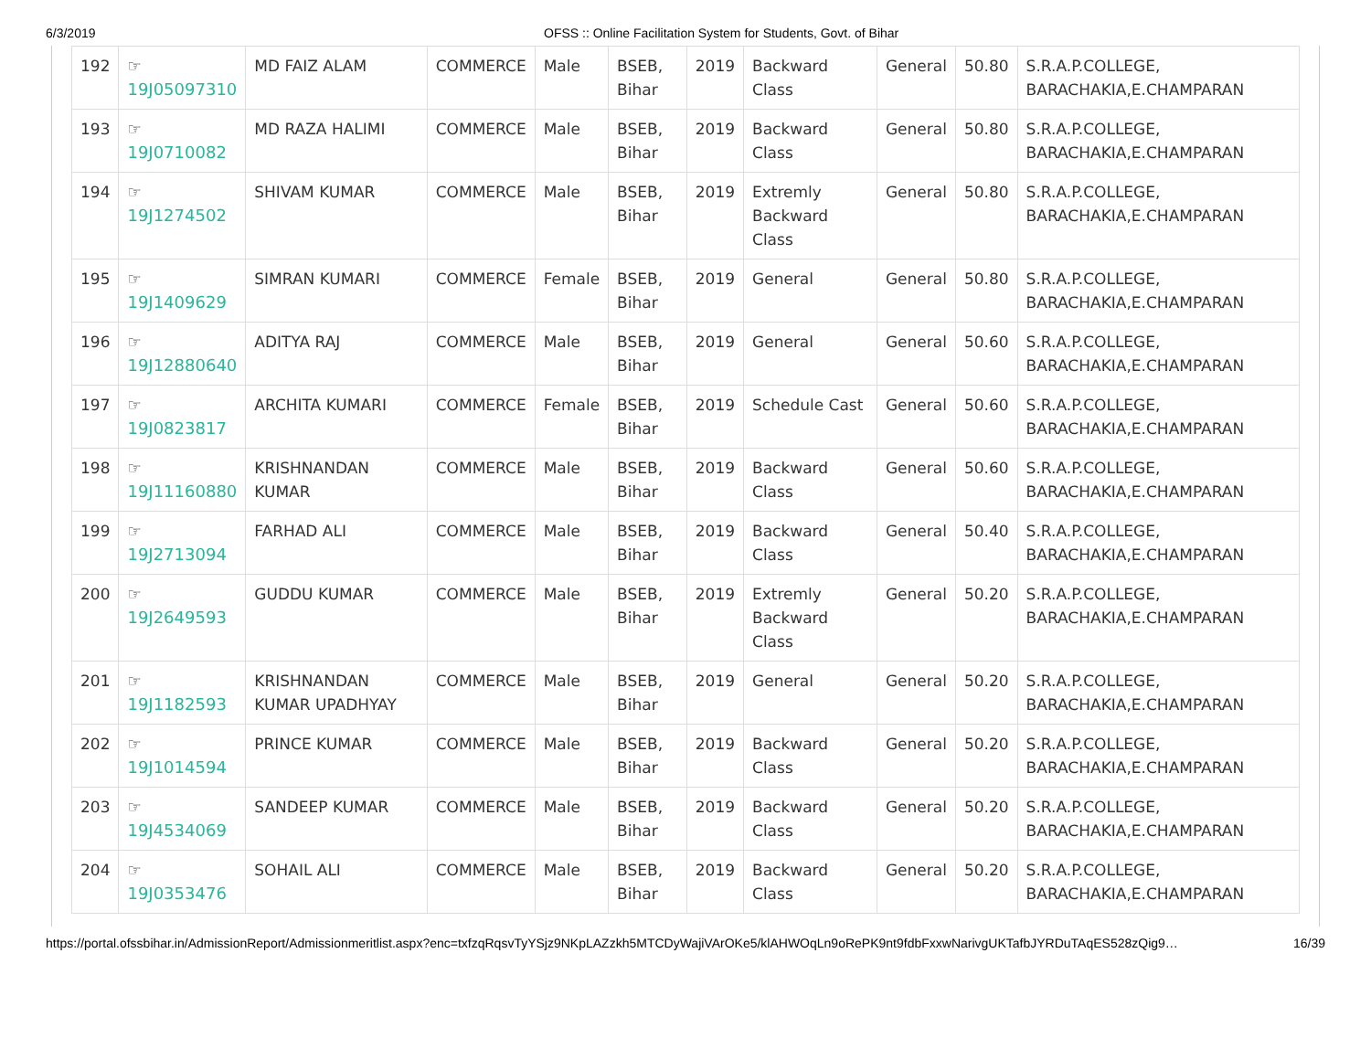6/3/2019 OFSS :: Online Facilitation System for Students, Govt. of Bihar
| 192 | ☞ 19J05097310 | MD FAIZ ALAM | COMMERCE | Male | BSEB, Bihar | 2019 | Backward Class | General | 50.80 | S.R.A.P.COLLEGE, BARACHAKIA,E.CHAMPARAN |
| 193 | ☞ 19J0710082 | MD RAZA HALIMI | COMMERCE | Male | BSEB, Bihar | 2019 | Backward Class | General | 50.80 | S.R.A.P.COLLEGE, BARACHAKIA,E.CHAMPARAN |
| 194 | ☞ 19J1274502 | SHIVAM KUMAR | COMMERCE | Male | BSEB, Bihar | 2019 | Extremly Backward Class | General | 50.80 | S.R.A.P.COLLEGE, BARACHAKIA,E.CHAMPARAN |
| 195 | ☞ 19J1409629 | SIMRAN KUMARI | COMMERCE | Female | BSEB, Bihar | 2019 | General | General | 50.80 | S.R.A.P.COLLEGE, BARACHAKIA,E.CHAMPARAN |
| 196 | ☞ 19J12880640 | ADITYA RAJ | COMMERCE | Male | BSEB, Bihar | 2019 | General | General | 50.60 | S.R.A.P.COLLEGE, BARACHAKIA,E.CHAMPARAN |
| 197 | ☞ 19J0823817 | ARCHITA KUMARI | COMMERCE | Female | BSEB, Bihar | 2019 | Schedule Cast | General | 50.60 | S.R.A.P.COLLEGE, BARACHAKIA,E.CHAMPARAN |
| 198 | ☞ 19J11160880 | KRISHNANDAN KUMAR | COMMERCE | Male | BSEB, Bihar | 2019 | Backward Class | General | 50.60 | S.R.A.P.COLLEGE, BARACHAKIA,E.CHAMPARAN |
| 199 | ☞ 19J2713094 | FARHAD ALI | COMMERCE | Male | BSEB, Bihar | 2019 | Backward Class | General | 50.40 | S.R.A.P.COLLEGE, BARACHAKIA,E.CHAMPARAN |
| 200 | ☞ 19J2649593 | GUDDU KUMAR | COMMERCE | Male | BSEB, Bihar | 2019 | Extremly Backward Class | General | 50.20 | S.R.A.P.COLLEGE, BARACHAKIA,E.CHAMPARAN |
| 201 | ☞ 19J1182593 | KRISHNANDAN KUMAR UPADHYAY | COMMERCE | Male | BSEB, Bihar | 2019 | General | General | 50.20 | S.R.A.P.COLLEGE, BARACHAKIA,E.CHAMPARAN |
| 202 | ☞ 19J1014594 | PRINCE KUMAR | COMMERCE | Male | BSEB, Bihar | 2019 | Backward Class | General | 50.20 | S.R.A.P.COLLEGE, BARACHAKIA,E.CHAMPARAN |
| 203 | ☞ 19J4534069 | SANDEEP KUMAR | COMMERCE | Male | BSEB, Bihar | 2019 | Backward Class | General | 50.20 | S.R.A.P.COLLEGE, BARACHAKIA,E.CHAMPARAN |
| 204 | ☞ 19J0353476 | SOHAIL ALI | COMMERCE | Male | BSEB, Bihar | 2019 | Backward Class | General | 50.20 | S.R.A.P.COLLEGE, BARACHAKIA,E.CHAMPARAN |
https://portal.ofssbihar.in/AdmissionReport/Admissionmeritlist.aspx?enc=txfzqRqsvTyYSjz9NKpLAZzkh5MTCDyWajiVArOKe5/klAHWOqLn9oRePK9nt9fdbFxxwNarivgUKTafbJYRDuTAqES528zQig9… 16/39